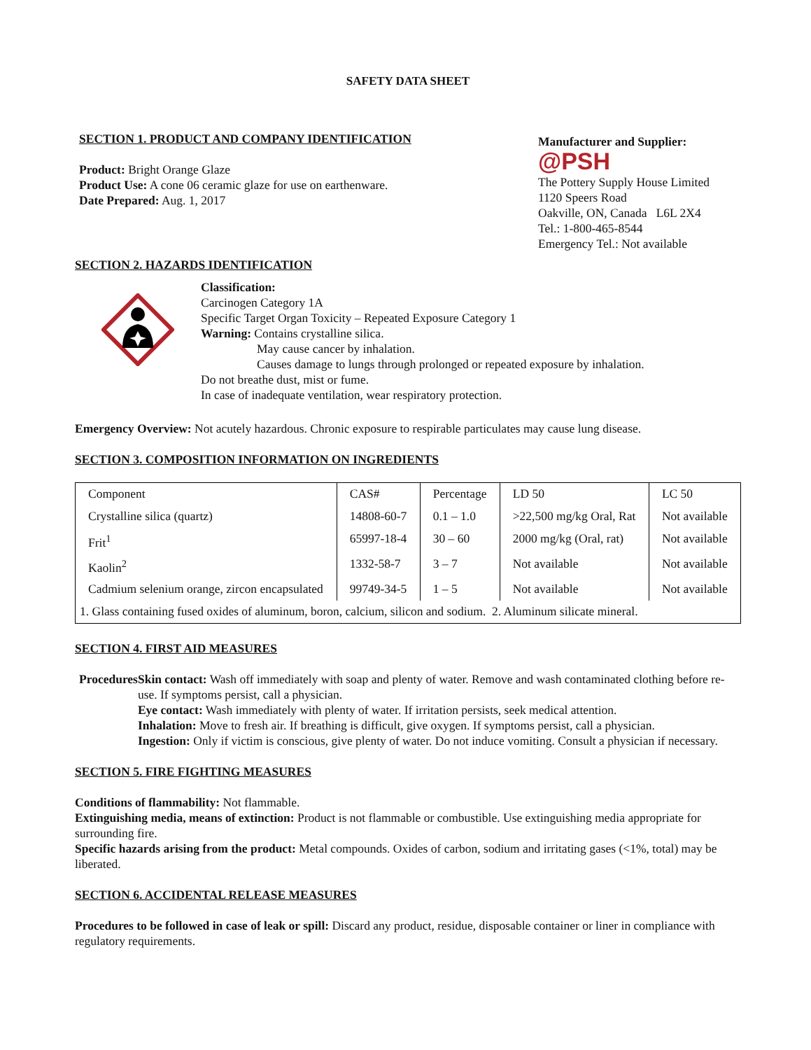SAFETY DATA SHEET
SECTION 1. PRODUCT AND COMPANY IDENTIFICATION
Product: Bright Orange Glaze
Product Use: A cone 06 ceramic glaze for use on earthenware.
Date Prepared: Aug. 1, 2017
Manufacturer and Supplier:
@PSH
The Pottery Supply House Limited
1120 Speers Road
Oakville, ON, Canada L6L 2X4
Tel.: 1-800-465-8544
Emergency Tel.: Not available
SECTION 2. HAZARDS IDENTIFICATION
Classification:
Carcinogen Category 1A
Specific Target Organ Toxicity – Repeated Exposure Category 1
Warning: Contains crystalline silica.
May cause cancer by inhalation.
Causes damage to lungs through prolonged or repeated exposure by inhalation.
Do not breathe dust, mist or fume.
In case of inadequate ventilation, wear respiratory protection.
Emergency Overview: Not acutely hazardous. Chronic exposure to respirable particulates may cause lung disease.
SECTION 3. COMPOSITION INFORMATION ON INGREDIENTS
| Component | CAS# | Percentage | LD 50 | LC 50 |
| Crystalline silica (quartz) | 14808-60-7 | 0.1 – 1.0 | >22,500 mg/kg Oral, Rat | Not available |
| Frit<sup>1</sup> | 65997-18-4 | 30 – 60 | 2000 mg/kg (Oral, rat) | Not available |
| Kaolin<sup>2</sup> | 1332-58-7 | 3 – 7 | Not available | Not available |
| Cadmium selenium orange, zircon encapsulated | 99749-34-5 | 1 – 5 | Not available | Not available |
| 1. Glass containing fused oxides of aluminum, boron, calcium, silicon and sodium. 2. Aluminum silicate mineral. | | | | |
SECTION 4. FIRST AID MEASURES
Procedures Skin contact: Wash off immediately with soap and plenty of water. Remove and wash contaminated clothing before re-use. If symptoms persist, call a physician.
Eye contact: Wash immediately with plenty of water. If irritation persists, seek medical attention.
Inhalation: Move to fresh air. If breathing is difficult, give oxygen. If symptoms persist, call a physician.
Ingestion: Only if victim is conscious, give plenty of water. Do not induce vomiting. Consult a physician if necessary.
SECTION 5. FIRE FIGHTING MEASURES
Conditions of flammability: Not flammable.
Extinguishing media, means of extinction: Product is not flammable or combustible. Use extinguishing media appropriate for surrounding fire.
Specific hazards arising from the product: Metal compounds. Oxides of carbon, sodium and irritating gases (<1%, total) may be liberated.
SECTION 6. ACCIDENTAL RELEASE MEASURES
Procedures to be followed in case of leak or spill: Discard any product, residue, disposable container or liner in compliance with regulatory requirements.